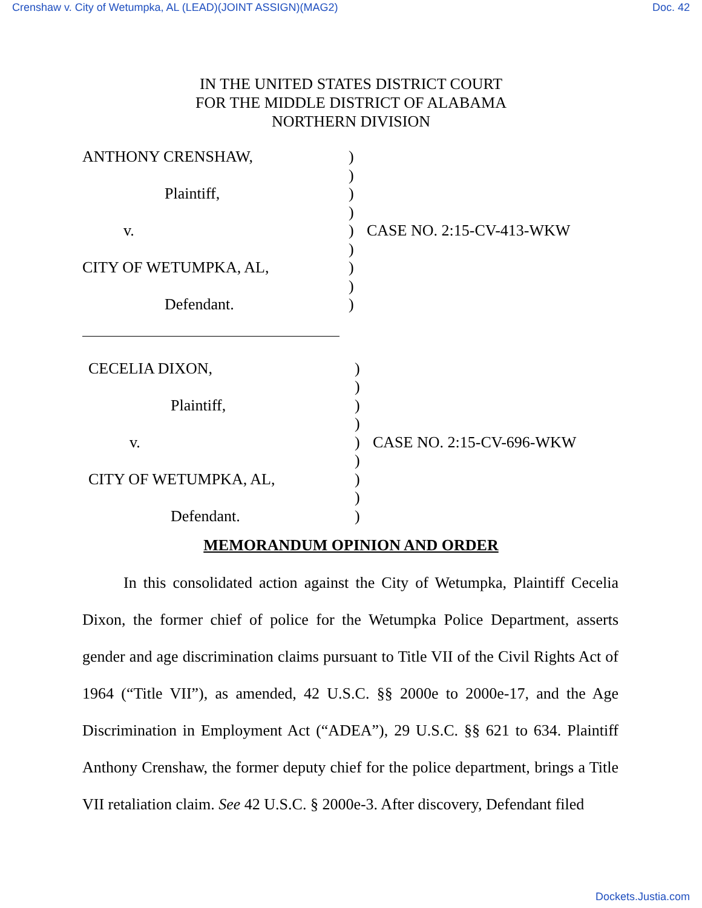Crenshaw v. City of Wetumpka, AL (LEAD)(JOINT ASSIGN)(MAG2) Doc. 42
IN THE UNITED STATES DISTRICT COURT
FOR THE MIDDLE DISTRICT OF ALABAMA
NORTHERN DIVISION
| ANTHONY CRENSHAW, | ) | |
| | ) | |
| Plaintiff, | ) | |
| | ) | |
| v. | ) | CASE NO. 2:15-CV-413-WKW |
| | ) | |
| CITY OF WETUMPKA, AL, | ) | |
| | ) | |
| Defendant. | ) | |
| CECELIA DIXON, | ) | |
| | ) | |
| Plaintiff, | ) | |
| | ) | |
| v. | ) | CASE NO. 2:15-CV-696-WKW |
| | ) | |
| CITY OF WETUMPKA, AL, | ) | |
| | ) | |
| Defendant. | ) | |
MEMORANDUM OPINION AND ORDER
In this consolidated action against the City of Wetumpka, Plaintiff Cecelia Dixon, the former chief of police for the Wetumpka Police Department, asserts gender and age discrimination claims pursuant to Title VII of the Civil Rights Act of 1964 (“Title VII”), as amended, 42 U.S.C. §§ 2000e to 2000e-17, and the Age Discrimination in Employment Act (“ADEA”), 29 U.S.C. §§ 621 to 634. Plaintiff Anthony Crenshaw, the former deputy chief for the police department, brings a Title VII retaliation claim. See 42 U.S.C. § 2000e-3. After discovery, Defendant filed
Dockets.Justia.com